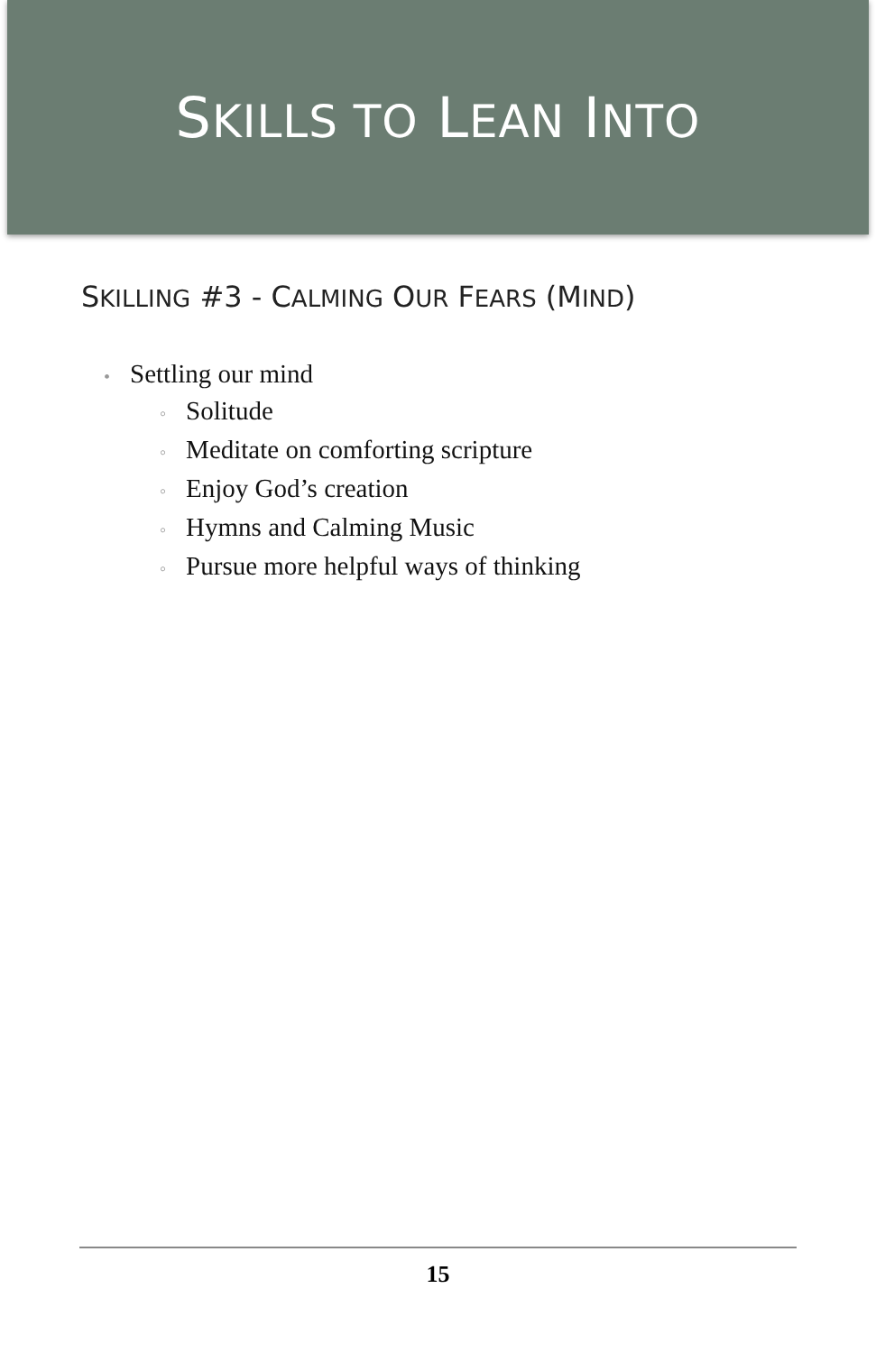SKILLS TO LEAN INTO
SKILLING #3 - CALMING OUR FEARS (MIND)
• Settling our mind
◦ Solitude
◦ Meditate on comforting scripture
◦ Enjoy God’s creation
◦ Hymns and Calming Music
◦ Pursue more helpful ways of thinking
15